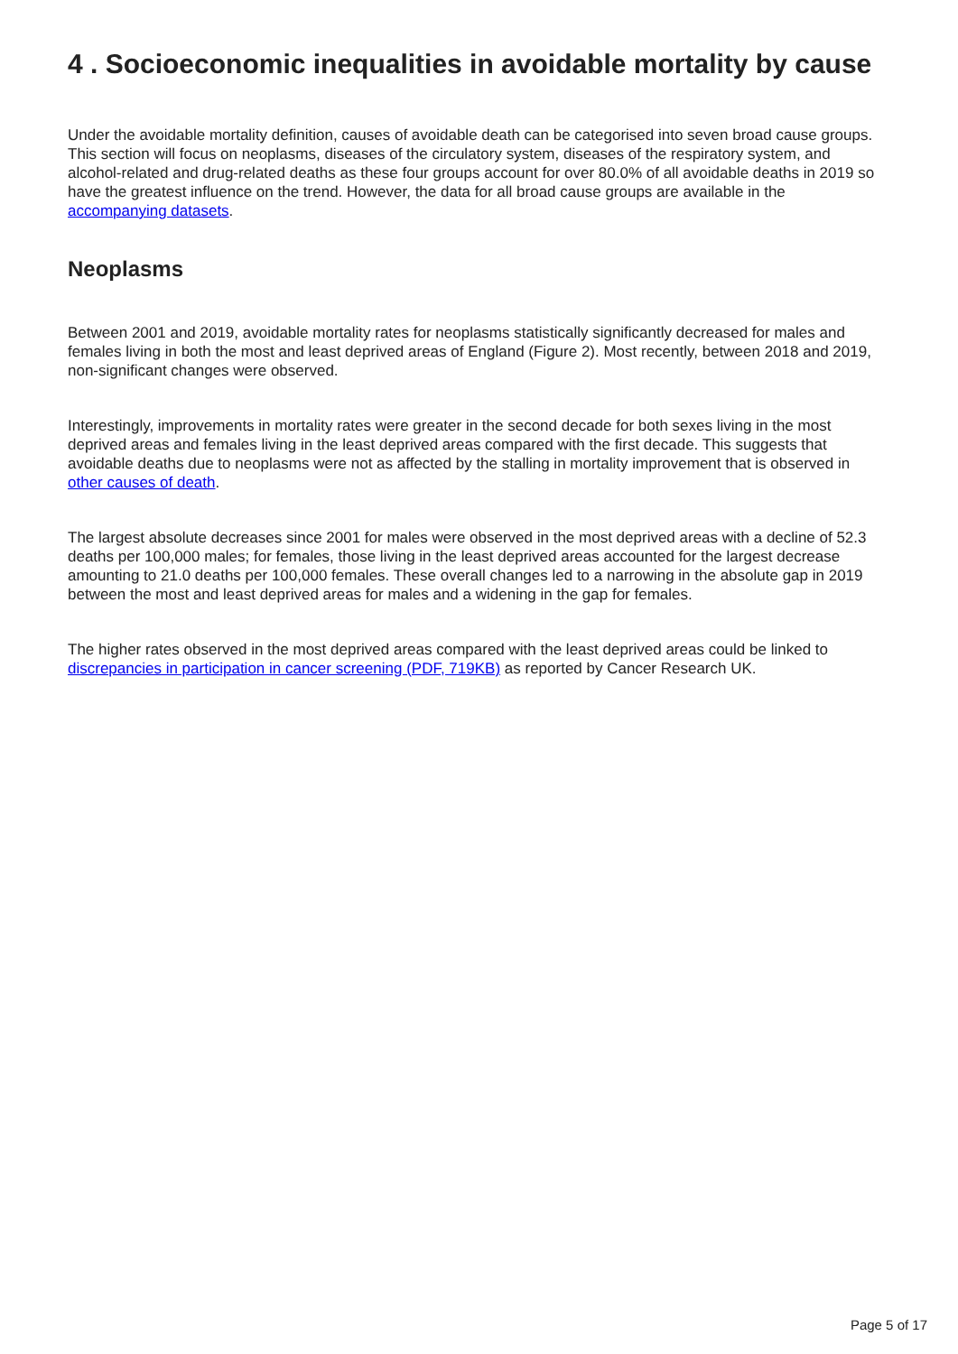4 . Socioeconomic inequalities in avoidable mortality by cause
Under the avoidable mortality definition, causes of avoidable death can be categorised into seven broad cause groups. This section will focus on neoplasms, diseases of the circulatory system, diseases of the respiratory system, and alcohol-related and drug-related deaths as these four groups account for over 80.0% of all avoidable deaths in 2019 so have the greatest influence on the trend. However, the data for all broad cause groups are available in the accompanying datasets.
Neoplasms
Between 2001 and 2019, avoidable mortality rates for neoplasms statistically significantly decreased for males and females living in both the most and least deprived areas of England (Figure 2). Most recently, between 2018 and 2019, non-significant changes were observed.
Interestingly, improvements in mortality rates were greater in the second decade for both sexes living in the most deprived areas and females living in the least deprived areas compared with the first decade. This suggests that avoidable deaths due to neoplasms were not as affected by the stalling in mortality improvement that is observed in other causes of death.
The largest absolute decreases since 2001 for males were observed in the most deprived areas with a decline of 52.3 deaths per 100,000 males; for females, those living in the least deprived areas accounted for the largest decrease amounting to 21.0 deaths per 100,000 females. These overall changes led to a narrowing in the absolute gap in 2019 between the most and least deprived areas for males and a widening in the gap for females.
The higher rates observed in the most deprived areas compared with the least deprived areas could be linked to discrepancies in participation in cancer screening (PDF, 719KB) as reported by Cancer Research UK.
Page 5 of 17